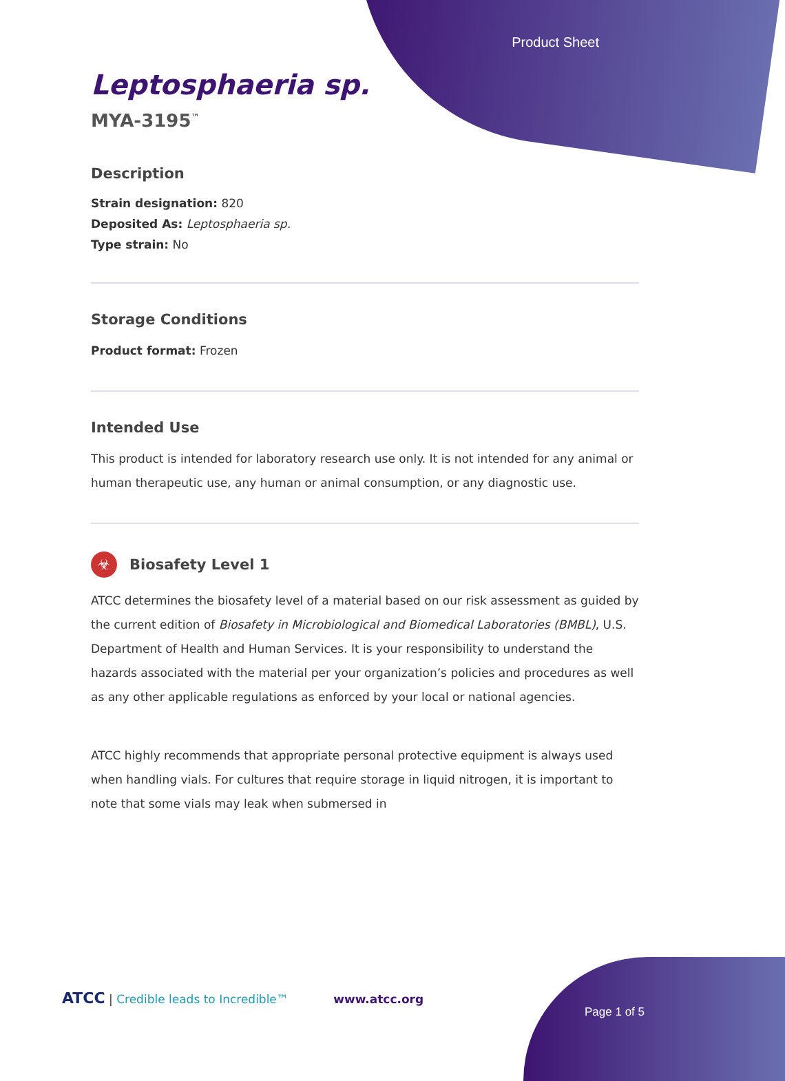Product Sheet
Leptosphaeria sp.
MYA-3195<sup>™</sup>
Description
Strain designation: 820
Deposited As: Leptosphaeria sp.
Type strain: No
Storage Conditions
Product format: Frozen
Intended Use
This product is intended for laboratory research use only. It is not intended for any animal or human therapeutic use, any human or animal consumption, or any diagnostic use.
☣ Biosafety Level 1
ATCC determines the biosafety level of a material based on our risk assessment as guided by the current edition of Biosafety in Microbiological and Biomedical Laboratories (BMBL), U.S. Department of Health and Human Services. It is your responsibility to understand the hazards associated with the material per your organization’s policies and procedures as well as any other applicable regulations as enforced by your local or national agencies.
ATCC highly recommends that appropriate personal protective equipment is always used when handling vials. For cultures that require storage in liquid nitrogen, it is important to note that some vials may leak when submersed in
ATCC | Credible leads to Incredible™ www.atcc.org
Page 1 of 5